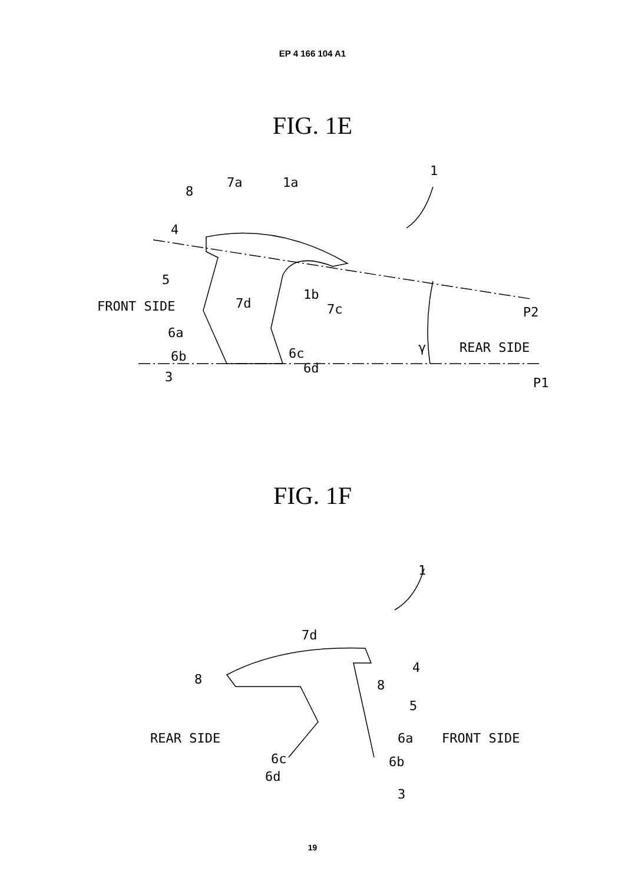EP 4 166 104 A1
FIG. 1E
1
7a 1a
8
4
5
FRONT SIDE 7d
1b
7c P2
6a
γ REAR SIDE 6c 6b
6d
3 P1
FIG. 1F
1
7d
4
8 8
5
REAR SIDE 6a FRONT SIDE
6c 6b
6d
3
19